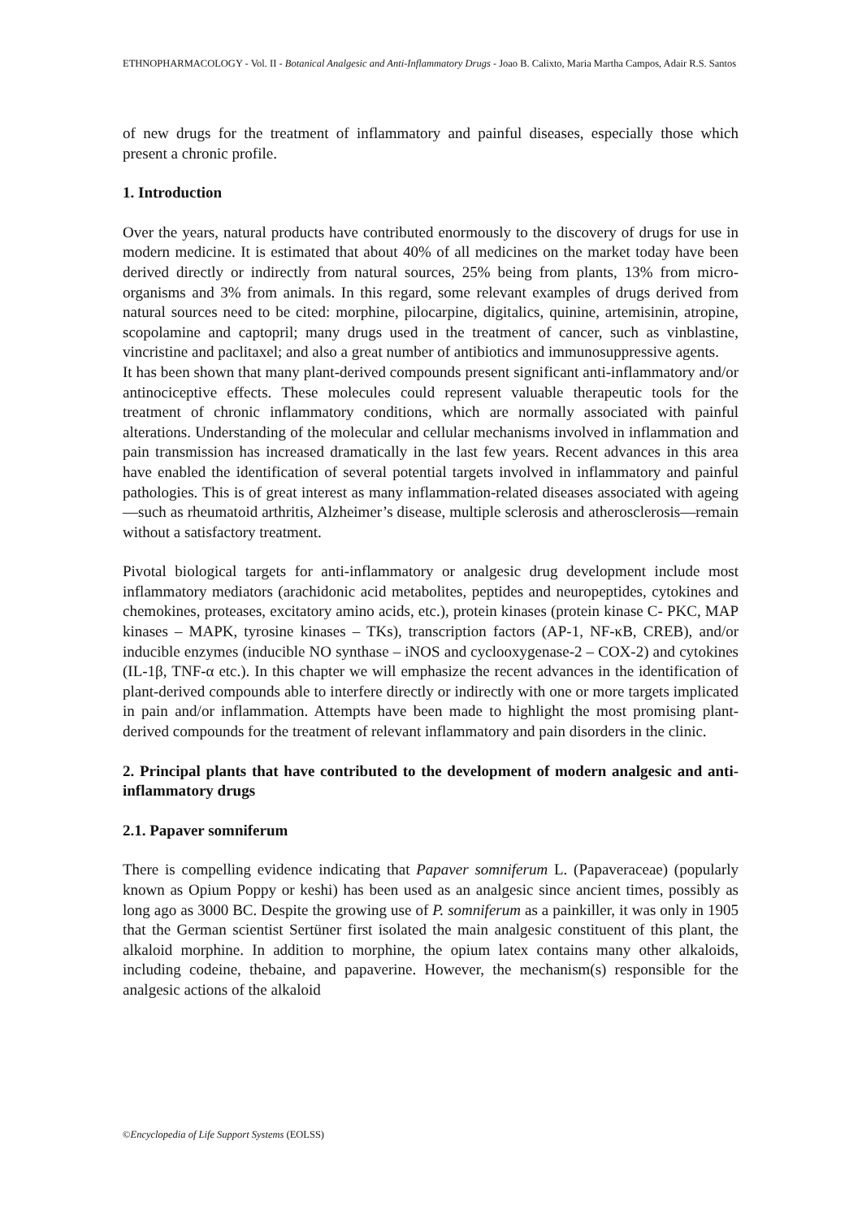ETHNOPHARMACOLOGY - Vol. II - Botanical Analgesic and Anti-Inflammatory Drugs - Joao B. Calixto, Maria Martha Campos, Adair R.S. Santos
of new drugs for the treatment of inflammatory and painful diseases, especially those which present a chronic profile.
1. Introduction
Over the years, natural products have contributed enormously to the discovery of drugs for use in modern medicine. It is estimated that about 40% of all medicines on the market today have been derived directly or indirectly from natural sources, 25% being from plants, 13% from micro-organisms and 3% from animals. In this regard, some relevant examples of drugs derived from natural sources need to be cited: morphine, pilocarpine, digitalics, quinine, artemisinin, atropine, scopolamine and captopril; many drugs used in the treatment of cancer, such as vinblastine, vincristine and paclitaxel; and also a great number of antibiotics and immunosuppressive agents.
It has been shown that many plant-derived compounds present significant anti-inflammatory and/or antinociceptive effects. These molecules could represent valuable therapeutic tools for the treatment of chronic inflammatory conditions, which are normally associated with painful alterations. Understanding of the molecular and cellular mechanisms involved in inflammation and pain transmission has increased dramatically in the last few years. Recent advances in this area have enabled the identification of several potential targets involved in inflammatory and painful pathologies. This is of great interest as many inflammation-related diseases associated with ageing—such as rheumatoid arthritis, Alzheimer’s disease, multiple sclerosis and atherosclerosis—remain without a satisfactory treatment.
Pivotal biological targets for anti-inflammatory or analgesic drug development include most inflammatory mediators (arachidonic acid metabolites, peptides and neuropeptides, cytokines and chemokines, proteases, excitatory amino acids, etc.), protein kinases (protein kinase C- PKC, MAP kinases – MAPK, tyrosine kinases – TKs), transcription factors (AP-1, NF-κB, CREB), and/or inducible enzymes (inducible NO synthase – iNOS and cyclooxygenase-2 – COX-2) and cytokines (IL-1β, TNF-α etc.). In this chapter we will emphasize the recent advances in the identification of plant-derived compounds able to interfere directly or indirectly with one or more targets implicated in pain and/or inflammation. Attempts have been made to highlight the most promising plant-derived compounds for the treatment of relevant inflammatory and pain disorders in the clinic.
2. Principal plants that have contributed to the development of modern analgesic and anti-inflammatory drugs
2.1. Papaver somniferum
There is compelling evidence indicating that Papaver somniferum L. (Papaveraceae) (popularly known as Opium Poppy or keshi) has been used as an analgesic since ancient times, possibly as long ago as 3000 BC. Despite the growing use of P. somniferum as a painkiller, it was only in 1905 that the German scientist Sertüner first isolated the main analgesic constituent of this plant, the alkaloid morphine. In addition to morphine, the opium latex contains many other alkaloids, including codeine, thebaine, and papaverine. However, the mechanism(s) responsible for the analgesic actions of the alkaloid
©Encyclopedia of Life Support Systems (EOLSS)